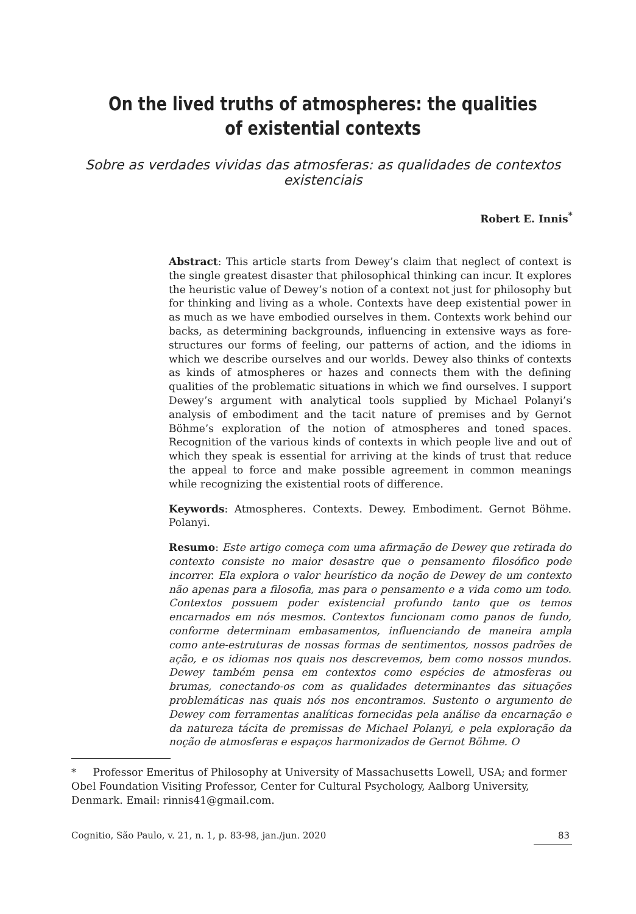On the lived truths of atmospheres: the qualities of existential contexts
Sobre as verdades vividas das atmosferas: as qualidades de contextos existenciais
Robert E. Innis<sup>*</sup>
Abstract: This article starts from Dewey’s claim that neglect of context is the single greatest disaster that philosophical thinking can incur. It explores the heuristic value of Dewey’s notion of a context not just for philosophy but for thinking and living as a whole. Contexts have deep existential power in as much as we have embodied ourselves in them. Contexts work behind our backs, as determining backgrounds, influencing in extensive ways as fore-structures our forms of feeling, our patterns of action, and the idioms in which we describe ourselves and our worlds. Dewey also thinks of contexts as kinds of atmospheres or hazes and connects them with the defining qualities of the problematic situations in which we find ourselves. I support Dewey’s argument with analytical tools supplied by Michael Polanyi’s analysis of embodiment and the tacit nature of premises and by Gernot Böhme’s exploration of the notion of atmospheres and toned spaces. Recognition of the various kinds of contexts in which people live and out of which they speak is essential for arriving at the kinds of trust that reduce the appeal to force and make possible agreement in common meanings while recognizing the existential roots of difference.
Keywords: Atmospheres. Contexts. Dewey. Embodiment. Gernot Böhme. Polanyi.
Resumo: Este artigo começa com uma afirmação de Dewey que retirada do contexto consiste no maior desastre que o pensamento filosófico pode incorrer. Ela explora o valor heurístico da noção de Dewey de um contexto não apenas para a filosofia, mas para o pensamento e a vida como um todo. Contextos possuem poder existencial profundo tanto que os temos encarnados em nós mesmos. Contextos funcionam como panos de fundo, conforme determinam embasamentos, influenciando de maneira ampla como ante-estruturas de nossas formas de sentimentos, nossos padrões de ação, e os idiomas nos quais nos descrevemos, bem como nossos mundos. Dewey também pensa em contextos como espécies de atmosferas ou brumas, conectando-os com as qualidades determinantes das situações problemáticas nas quais nós nos encontramos. Sustento o argumento de Dewey com ferramentas analíticas fornecidas pela análise da encarnação e da natureza tácita de premissas de Michael Polanyi, e pela exploração da noção de atmosferas e espaços harmonizados de Gernot Böhme. O
* Professor Emeritus of Philosophy at University of Massachusetts Lowell, USA; and former Obel Foundation Visiting Professor, Center for Cultural Psychology, Aalborg University, Denmark. Email: rinnis41@gmail.com.
Cognitio, São Paulo, v. 21, n. 1, p. 83-98, jan./jun. 2020 83